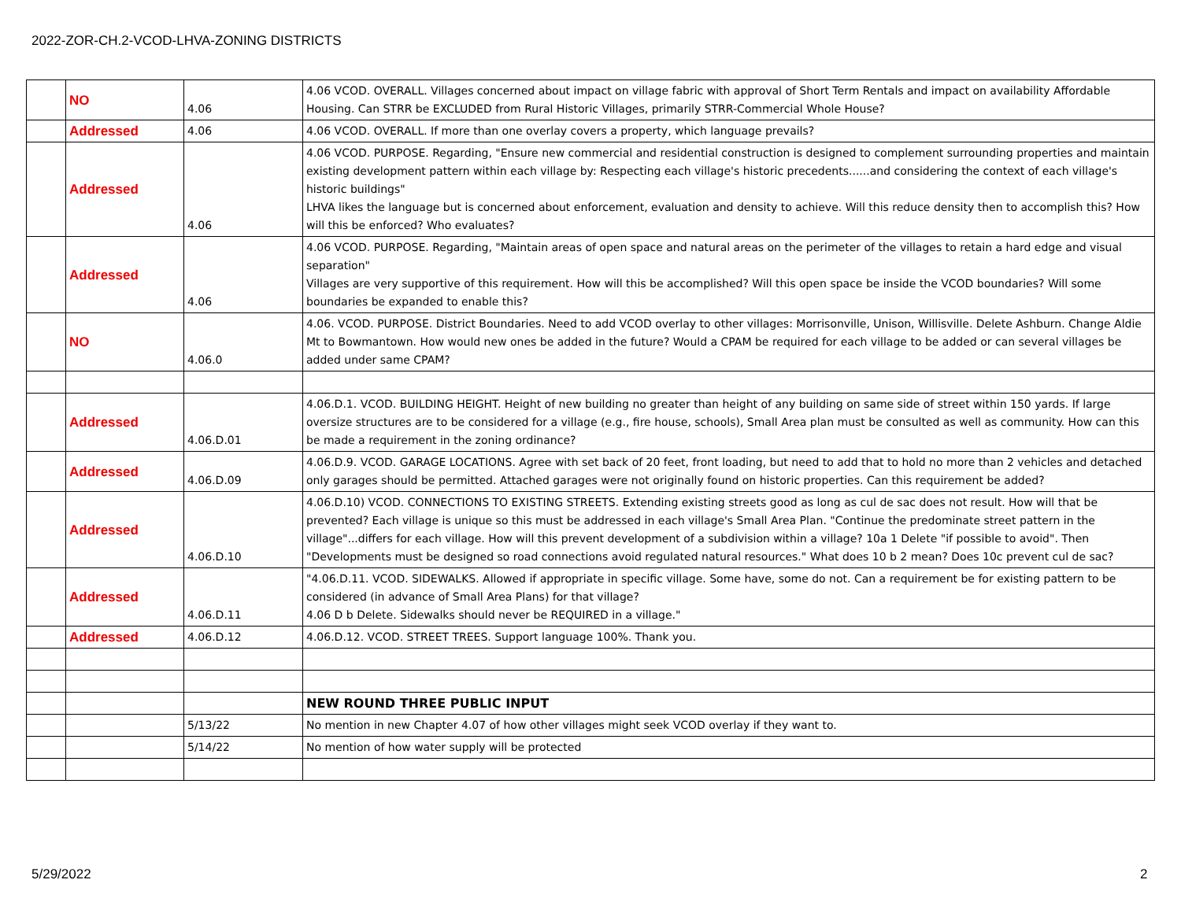2022-ZOR-CH.2-VCOD-LHVA-ZONING DISTRICTS
| | NO | 4.06 | 4.06 VCOD. OVERALL. Villages concerned about impact on village fabric with approval of Short Term Rentals and impact on availability Affordable Housing. Can STRR be EXCLUDED from Rural Historic Villages, primarily STRR-Commercial Whole House? |
| | Addressed | 4.06 | 4.06 VCOD. OVERALL. If more than one overlay covers a property, which language prevails? |
| | Addressed | 4.06 | 4.06 VCOD. PURPOSE. Regarding, "Ensure new commercial and residential construction is designed to complement surrounding properties and maintain existing development pattern within each village by: Respecting each village's historic precedents......and considering the context of each village's historic buildings" LHVA likes the language but is concerned about enforcement, evaluation and density to achieve. Will this reduce density then to accomplish this? How will this be enforced? Who evaluates? |
| | Addressed | 4.06 | 4.06 VCOD. PURPOSE. Regarding, "Maintain areas of open space and natural areas on the perimeter of the villages to retain a hard edge and visual separation" Villages are very supportive of this requirement. How will this be accomplished? Will this open space be inside the VCOD boundaries? Will some boundaries be expanded to enable this? |
| | NO | 4.06.0 | 4.06. VCOD. PURPOSE. District Boundaries. Need to add VCOD overlay to other villages: Morrisonville, Unison, Willisville. Delete Ashburn. Change Aldie Mt to Bowmantown. How would new ones be added in the future? Would a CPAM be required for each village to be added or can several villages be added under same CPAM? |
| | Addressed | 4.06.D.01 | 4.06.D.1. VCOD. BUILDING HEIGHT. Height of new building no greater than height of any building on same side of street within 150 yards. If large oversize structures are to be considered for a village (e.g., fire house, schools), Small Area plan must be consulted as well as community. How can this be made a requirement in the zoning ordinance? |
| | Addressed | 4.06.D.09 | 4.06.D.9. VCOD. GARAGE LOCATIONS. Agree with set back of 20 feet, front loading, but need to add that to hold no more than 2 vehicles and detached only garages should be permitted. Attached garages were not originally found on historic properties. Can this requirement be added? |
| | Addressed | 4.06.D.10 | 4.06.D.10) VCOD. CONNECTIONS TO EXISTING STREETS. Extending existing streets good as long as cul de sac does not result. How will that be prevented? Each village is unique so this must be addressed in each village's Small Area Plan. "Continue the predominate street pattern in the village"...differs for each village. How will this prevent development of a subdivision within a village? 10a 1 Delete "if possible to avoid". Then "Developments must be designed so road connections avoid regulated natural resources." What does 10 b 2 mean? Does 10c prevent cul de sac? |
| | Addressed | 4.06.D.11 | "4.06.D.11. VCOD. SIDEWALKS. Allowed if appropriate in specific village. Some have, some do not. Can a requirement be for existing pattern to be considered (in advance of Small Area Plans) for that village? 4.06 D b Delete. Sidewalks should never be REQUIRED in a village." |
| | Addressed | 4.06.D.12 | 4.06.D.12. VCOD. STREET TREES. Support language 100%. Thank you. |
| | | | NEW ROUND THREE PUBLIC INPUT |
| | | 5/13/22 | No mention in new Chapter 4.07 of how other villages might seek VCOD overlay if they want to. |
| | | 5/14/22 | No mention of how water supply will be protected |
5/29/2022 2